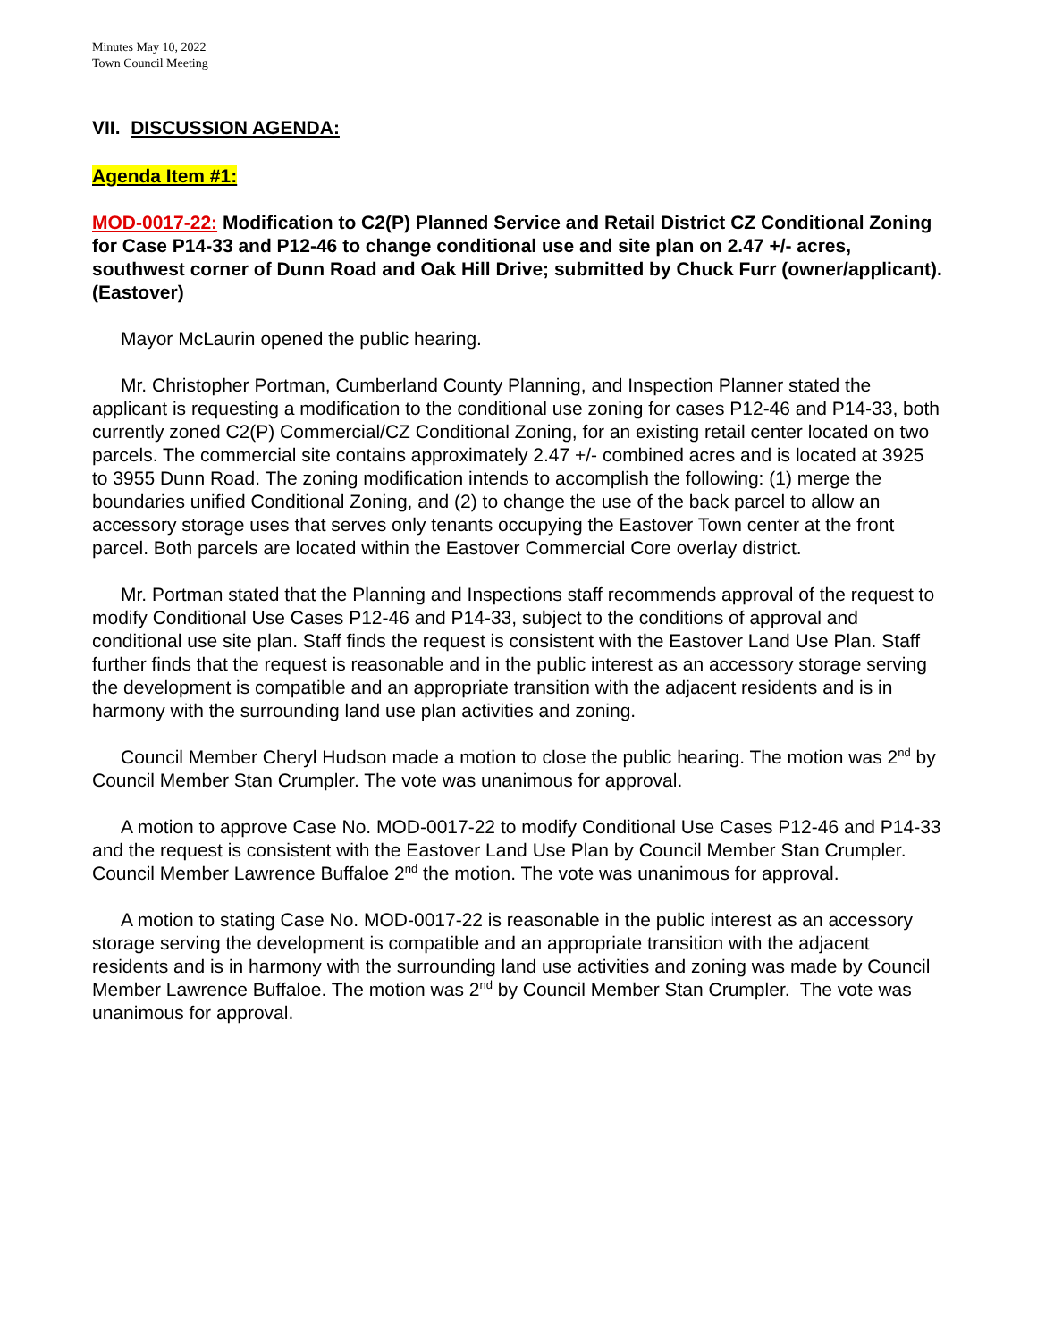Minutes May 10, 2022
Town Council Meeting
VII. DISCUSSION AGENDA:
Agenda Item #1:
MOD-0017-22: Modification to C2(P) Planned Service and Retail District CZ Conditional Zoning for Case P14-33 and P12-46 to change conditional use and site plan on 2.47 +/- acres, southwest corner of Dunn Road and Oak Hill Drive; submitted by Chuck Furr (owner/applicant). (Eastover)
Mayor McLaurin opened the public hearing.
Mr. Christopher Portman, Cumberland County Planning, and Inspection Planner stated the applicant is requesting a modification to the conditional use zoning for cases P12-46 and P14-33, both currently zoned C2(P) Commercial/CZ Conditional Zoning, for an existing retail center located on two parcels. The commercial site contains approximately 2.47 +/- combined acres and is located at 3925 to 3955 Dunn Road. The zoning modification intends to accomplish the following: (1) merge the boundaries unified Conditional Zoning, and (2) to change the use of the back parcel to allow an accessory storage uses that serves only tenants occupying the Eastover Town center at the front parcel. Both parcels are located within the Eastover Commercial Core overlay district.
Mr. Portman stated that the Planning and Inspections staff recommends approval of the request to modify Conditional Use Cases P12-46 and P14-33, subject to the conditions of approval and conditional use site plan. Staff finds the request is consistent with the Eastover Land Use Plan. Staff further finds that the request is reasonable and in the public interest as an accessory storage serving the development is compatible and an appropriate transition with the adjacent residents and is in harmony with the surrounding land use plan activities and zoning.
Council Member Cheryl Hudson made a motion to close the public hearing. The motion was 2<sup>nd</sup> by Council Member Stan Crumpler. The vote was unanimous for approval.
A motion to approve Case No. MOD-0017-22 to modify Conditional Use Cases P12-46 and P14-33 and the request is consistent with the Eastover Land Use Plan by Council Member Stan Crumpler. Council Member Lawrence Buffaloe 2<sup>nd</sup> the motion. The vote was unanimous for approval.
A motion to stating Case No. MOD-0017-22 is reasonable in the public interest as an accessory storage serving the development is compatible and an appropriate transition with the adjacent residents and is in harmony with the surrounding land use activities and zoning was made by Council Member Lawrence Buffaloe. The motion was 2<sup>nd</sup> by Council Member Stan Crumpler. The vote was unanimous for approval.